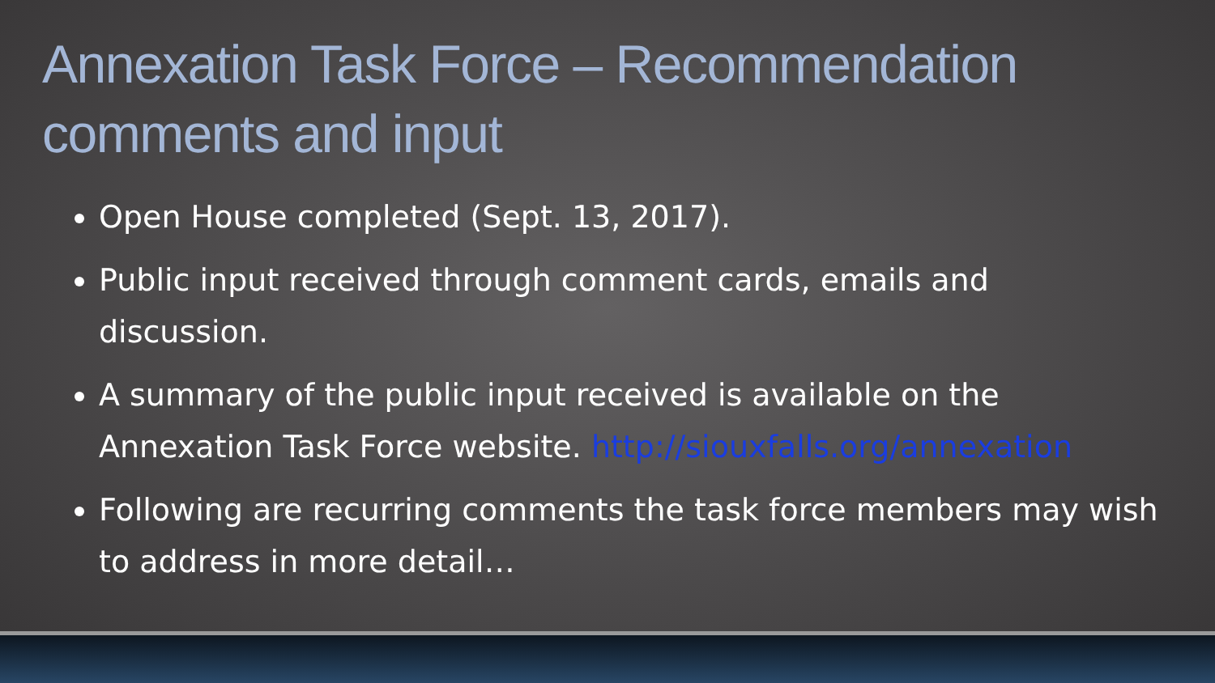Annexation Task Force – Recommendation comments and input
Open House completed (Sept. 13, 2017).
Public input received through comment cards, emails and discussion.
A summary of the public input received is available on the Annexation Task Force website. http://siouxfalls.org/annexation
Following are recurring comments the task force members may wish to address in more detail…